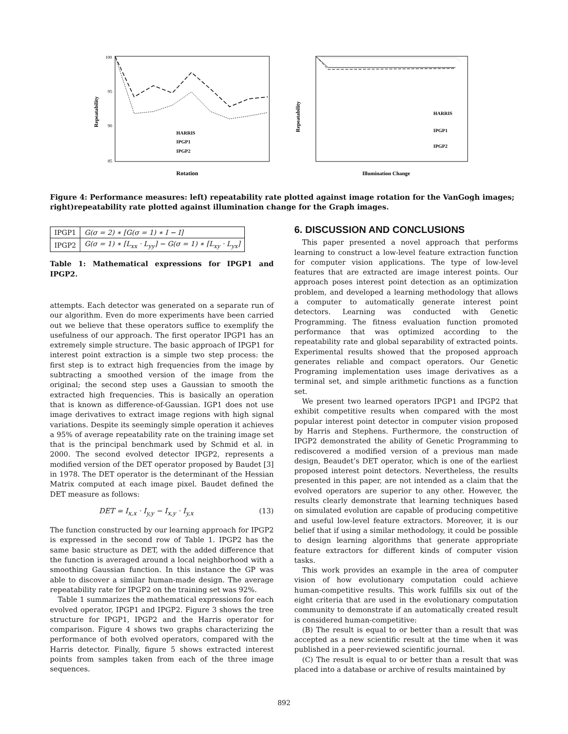100
95
90
85
Repeatability
Rotation
HARRIS
IPGP1
IPGP2
Repeatability
Illumination Change
HARRIS
IPGP1
IPGP2
Figure 4: Performance measures: left) repeatability rate plotted against image rotation for the VanGogh images; right)repeatability rate plotted against illumination change for the Graph images.
| IPGP1 | G(σ = 2) ∗ [G(σ = 1) ∗ I − I] |
| IPGP2 | G(σ = 1) ∗ [L<sub>xx</sub> · L<sub>yy</sub>] − G(σ = 1) ∗ [L<sub>xy</sub> · L<sub>yx</sub>] |
Table 1: Mathematical expressions for IPGP1 and IPGP2.
attempts. Each detector was generated on a separate run of our algorithm. Even do more experiments have been carried out we believe that these operators suffice to exemplify the usefulness of our approach. The first operator IPGP1 has an extremely simple structure. The basic approach of IPGP1 for interest point extraction is a simple two step process: the first step is to extract high frequencies from the image by subtracting a smoothed version of the image from the original; the second step uses a Gaussian to smooth the extracted high frequencies. This is basically an operation that is known as difference-of-Gaussian. IGP1 does not use image derivatives to extract image regions with high signal variations. Despite its seemingly simple operation it achieves a 95% of average repeatability rate on the training image set that is the principal benchmark used by Schmid et al. in 2000. The second evolved detector IPGP2, represents a modified version of the DET operator proposed by Baudet [3] in 1978. The DET operator is the determinant of the Hessian Matrix computed at each image pixel. Baudet defined the DET measure as follows:
DET = I<sub>x,x</sub> · I<sub>y,y</sub> − I<sub>x,y</sub> · I<sub>y,x</sub> (13)
The function constructed by our learning approach for IPGP2 is expressed in the second row of Table 1. IPGP2 has the same basic structure as DET, with the added difference that the function is averaged around a local neighborhood with a smoothing Gaussian function. In this instance the GP was able to discover a similar human-made design. The average repeatability rate for IPGP2 on the training set was 92%.
Table 1 summarizes the mathematical expressions for each evolved operator, IPGP1 and IPGP2. Figure 3 shows the tree structure for IPGP1, IPGP2 and the Harris operator for comparison. Figure 4 shows two graphs characterizing the performance of both evolved operators, compared with the Harris detector. Finally, figure 5 shows extracted interest points from samples taken from each of the three image sequences.
6. DISCUSSION AND CONCLUSIONS
This paper presented a novel approach that performs learning to construct a low-level feature extraction function for computer vision applications. The type of low-level features that are extracted are image interest points. Our approach poses interest point detection as an optimization problem, and developed a learning methodology that allows a computer to automatically generate interest point detectors. Learning was conducted with Genetic Programming. The fitness evaluation function promoted performance that was optimized according to the repeatability rate and global separability of extracted points. Experimental results showed that the proposed approach generates reliable and compact operators. Our Genetic Programing implementation uses image derivatives as a terminal set, and simple arithmetic functions as a function set.
We present two learned operators IPGP1 and IPGP2 that exhibit competitive results when compared with the most popular interest point detector in computer vision proposed by Harris and Stephens. Furthermore, the construction of IPGP2 demonstrated the ability of Genetic Programming to rediscovered a modified version of a previous man made design, Beaudet’s DET operator, which is one of the earliest proposed interest point detectors. Nevertheless, the results presented in this paper, are not intended as a claim that the evolved operators are superior to any other. However, the results clearly demonstrate that learning techniques based on simulated evolution are capable of producing competitive and useful low-level feature extractors. Moreover, it is our belief that if using a similar methodology, it could be possible to design learning algorithms that generate appropriate feature extractors for different kinds of computer vision tasks.
This work provides an example in the area of computer vision of how evolutionary computation could achieve human-competitive results. This work fulfills six out of the eight criteria that are used in the evolutionary computation community to demonstrate if an automatically created result is considered human-competitive:
(B) The result is equal to or better than a result that was accepted as a new scientific result at the time when it was published in a peer-reviewed scientific journal.
(C) The result is equal to or better than a result that was placed into a database or archive of results maintained by
892